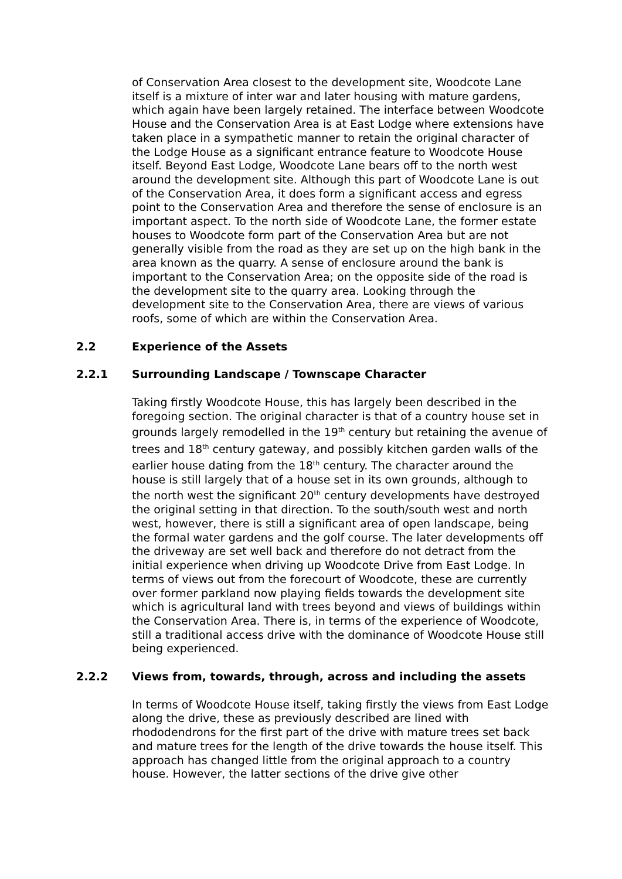of Conservation Area closest to the development site, Woodcote Lane itself is a mixture of inter war and later housing with mature gardens, which again have been largely retained. The interface between Woodcote House and the Conservation Area is at East Lodge where extensions have taken place in a sympathetic manner to retain the original character of the Lodge House as a significant entrance feature to Woodcote House itself. Beyond East Lodge, Woodcote Lane bears off to the north west around the development site. Although this part of Woodcote Lane is out of the Conservation Area, it does form a significant access and egress point to the Conservation Area and therefore the sense of enclosure is an important aspect. To the north side of Woodcote Lane, the former estate houses to Woodcote form part of the Conservation Area but are not generally visible from the road as they are set up on the high bank in the area known as the quarry. A sense of enclosure around the bank is important to the Conservation Area; on the opposite side of the road is the development site to the quarry area. Looking through the development site to the Conservation Area, there are views of various roofs, some of which are within the Conservation Area.
2.2 Experience of the Assets
2.2.1 Surrounding Landscape / Townscape Character
Taking firstly Woodcote House, this has largely been described in the foregoing section. The original character is that of a country house set in grounds largely remodelled in the 19<sup>th</sup> century but retaining the avenue of trees and 18<sup>th</sup> century gateway, and possibly kitchen garden walls of the earlier house dating from the 18<sup>th</sup> century. The character around the house is still largely that of a house set in its own grounds, although to the north west the significant 20<sup>th</sup> century developments have destroyed the original setting in that direction. To the south/south west and north west, however, there is still a significant area of open landscape, being the formal water gardens and the golf course. The later developments off the driveway are set well back and therefore do not detract from the initial experience when driving up Woodcote Drive from East Lodge. In terms of views out from the forecourt of Woodcote, these are currently over former parkland now playing fields towards the development site which is agricultural land with trees beyond and views of buildings within the Conservation Area. There is, in terms of the experience of Woodcote, still a traditional access drive with the dominance of Woodcote House still being experienced.
2.2.2 Views from, towards, through, across and including the assets
In terms of Woodcote House itself, taking firstly the views from East Lodge along the drive, these as previously described are lined with rhododendrons for the first part of the drive with mature trees set back and mature trees for the length of the drive towards the house itself. This approach has changed little from the original approach to a country house. However, the latter sections of the drive give other